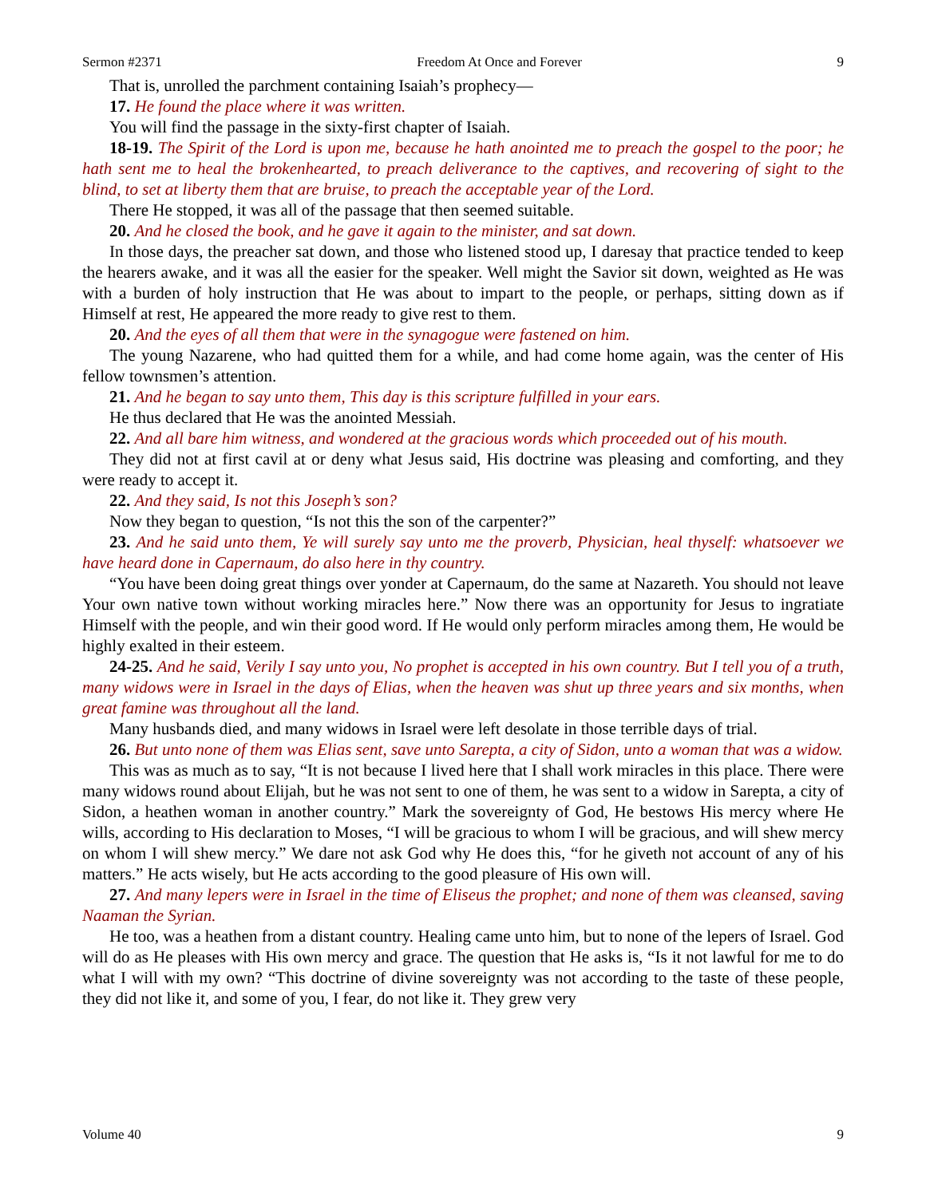Sermon #2371 Freedom At Once and Forever 9
That is, unrolled the parchment containing Isaiah’s prophecy—
17. He found the place where it was written.
You will find the passage in the sixty-first chapter of Isaiah.
18-19. The Spirit of the Lord is upon me, because he hath anointed me to preach the gospel to the poor; he hath sent me to heal the brokenhearted, to preach deliverance to the captives, and recovering of sight to the blind, to set at liberty them that are bruise, to preach the acceptable year of the Lord.
There He stopped, it was all of the passage that then seemed suitable.
20. And he closed the book, and he gave it again to the minister, and sat down.
In those days, the preacher sat down, and those who listened stood up, I daresay that practice tended to keep the hearers awake, and it was all the easier for the speaker. Well might the Savior sit down, weighted as He was with a burden of holy instruction that He was about to impart to the people, or perhaps, sitting down as if Himself at rest, He appeared the more ready to give rest to them.
20. And the eyes of all them that were in the synagogue were fastened on him.
The young Nazarene, who had quitted them for a while, and had come home again, was the center of His fellow townsmen’s attention.
21. And he began to say unto them, This day is this scripture fulfilled in your ears.
He thus declared that He was the anointed Messiah.
22. And all bare him witness, and wondered at the gracious words which proceeded out of his mouth.
They did not at first cavil at or deny what Jesus said, His doctrine was pleasing and comforting, and they were ready to accept it.
22. And they said, Is not this Joseph’s son?
Now they began to question, “Is not this the son of the carpenter?”
23. And he said unto them, Ye will surely say unto me the proverb, Physician, heal thyself: whatsoever we have heard done in Capernaum, do also here in thy country.
“You have been doing great things over yonder at Capernaum, do the same at Nazareth. You should not leave Your own native town without working miracles here.” Now there was an opportunity for Jesus to ingratiate Himself with the people, and win their good word. If He would only perform miracles among them, He would be highly exalted in their esteem.
24-25. And he said, Verily I say unto you, No prophet is accepted in his own country. But I tell you of a truth, many widows were in Israel in the days of Elias, when the heaven was shut up three years and six months, when great famine was throughout all the land.
Many husbands died, and many widows in Israel were left desolate in those terrible days of trial.
26. But unto none of them was Elias sent, save unto Sarepta, a city of Sidon, unto a woman that was a widow.
This was as much as to say, “It is not because I lived here that I shall work miracles in this place. There were many widows round about Elijah, but he was not sent to one of them, he was sent to a widow in Sarepta, a city of Sidon, a heathen woman in another country.” Mark the sovereignty of God, He bestows His mercy where He wills, according to His declaration to Moses, “I will be gracious to whom I will be gracious, and will shew mercy on whom I will shew mercy.” We dare not ask God why He does this, “for he giveth not account of any of his matters.” He acts wisely, but He acts according to the good pleasure of His own will.
27. And many lepers were in Israel in the time of Eliseus the prophet; and none of them was cleansed, saving Naaman the Syrian.
He too, was a heathen from a distant country. Healing came unto him, but to none of the lepers of Israel. God will do as He pleases with His own mercy and grace. The question that He asks is, “Is it not lawful for me to do what I will with my own? “This doctrine of divine sovereignty was not according to the taste of these people, they did not like it, and some of you, I fear, do not like it. They grew very
Volume 40 9